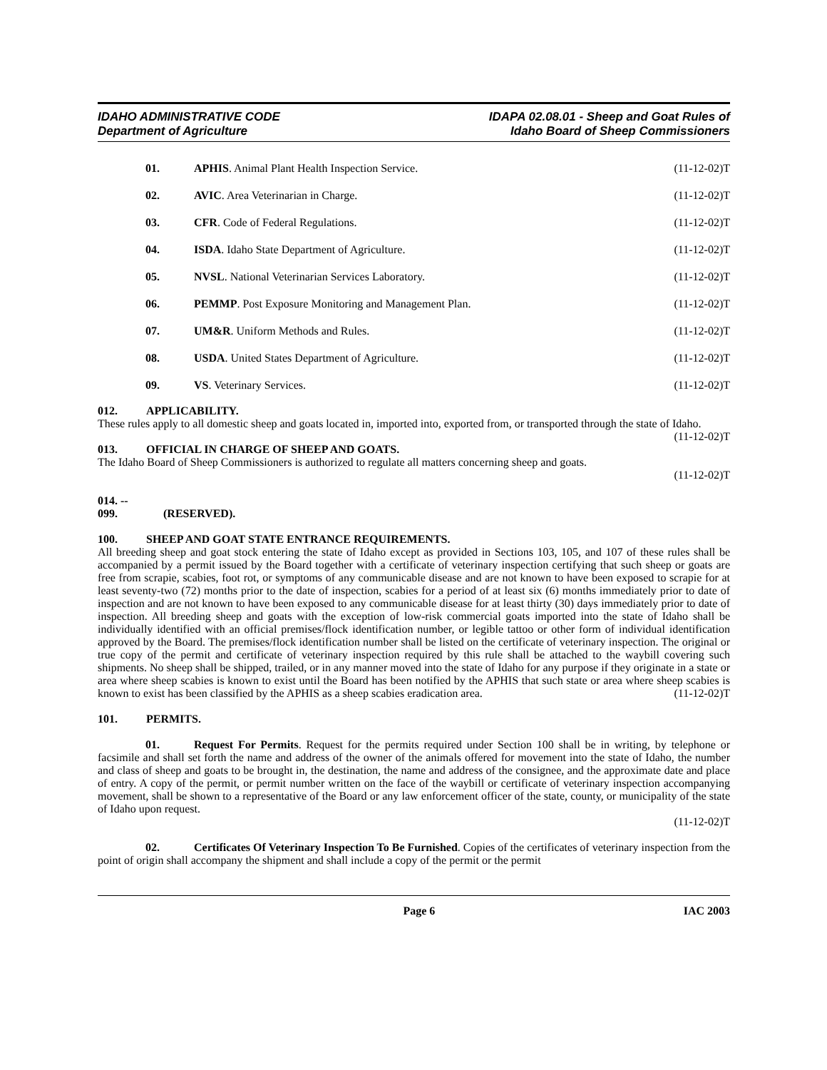IDAHO ADMINISTRATIVE CODE
Department of Agriculture
IDAPA 02.08.01 - Sheep and Goat Rules of
Idaho Board of Sheep Commissioners
01. APHIS. Animal Plant Health Inspection Service. (11-12-02)T
02. AVIC. Area Veterinarian in Charge. (11-12-02)T
03. CFR. Code of Federal Regulations. (11-12-02)T
04. ISDA. Idaho State Department of Agriculture. (11-12-02)T
05. NVSL. National Veterinarian Services Laboratory. (11-12-02)T
06. PEMMP. Post Exposure Monitoring and Management Plan. (11-12-02)T
07. UM&R. Uniform Methods and Rules. (11-12-02)T
08. USDA. United States Department of Agriculture. (11-12-02)T
09. VS. Veterinary Services. (11-12-02)T
012. APPLICABILITY.
These rules apply to all domestic sheep and goats located in, imported into, exported from, or transported through the state of Idaho. (11-12-02)T
013. OFFICIAL IN CHARGE OF SHEEP AND GOATS.
The Idaho Board of Sheep Commissioners is authorized to regulate all matters concerning sheep and goats.
(11-12-02)T
014. -- 099. (RESERVED).
100. SHEEP AND GOAT STATE ENTRANCE REQUIREMENTS.
All breeding sheep and goat stock entering the state of Idaho except as provided in Sections 103, 105, and 107 of these rules shall be accompanied by a permit issued by the Board together with a certificate of veterinary inspection certifying that such sheep or goats are free from scrapie, scabies, foot rot, or symptoms of any communicable disease and are not known to have been exposed to scrapie for at least seventy-two (72) months prior to the date of inspection, scabies for a period of at least six (6) months immediately prior to date of inspection and are not known to have been exposed to any communicable disease for at least thirty (30) days immediately prior to date of inspection. All breeding sheep and goats with the exception of low-risk commercial goats imported into the state of Idaho shall be individually identified with an official premises/flock identification number, or legible tattoo or other form of individual identification approved by the Board. The premises/flock identification number shall be listed on the certificate of veterinary inspection. The original or true copy of the permit and certificate of veterinary inspection required by this rule shall be attached to the waybill covering such shipments. No sheep shall be shipped, trailed, or in any manner moved into the state of Idaho for any purpose if they originate in a state or area where sheep scabies is known to exist until the Board has been notified by the APHIS that such state or area where sheep scabies is known to exist has been classified by the APHIS as a sheep scabies eradication area. (11-12-02)T
101. PERMITS.
01. Request For Permits. Request for the permits required under Section 100 shall be in writing, by telephone or facsimile and shall set forth the name and address of the owner of the animals offered for movement into the state of Idaho, the number and class of sheep and goats to be brought in, the destination, the name and address of the consignee, and the approximate date and place of entry. A copy of the permit, or permit number written on the face of the waybill or certificate of veterinary inspection accompanying movement, shall be shown to a representative of the Board or any law enforcement officer of the state, county, or municipality of the state of Idaho upon request.
(11-12-02)T
02. Certificates Of Veterinary Inspection To Be Furnished. Copies of the certificates of veterinary inspection from the point of origin shall accompany the shipment and shall include a copy of the permit or the permit
Page 6 IAC 2003